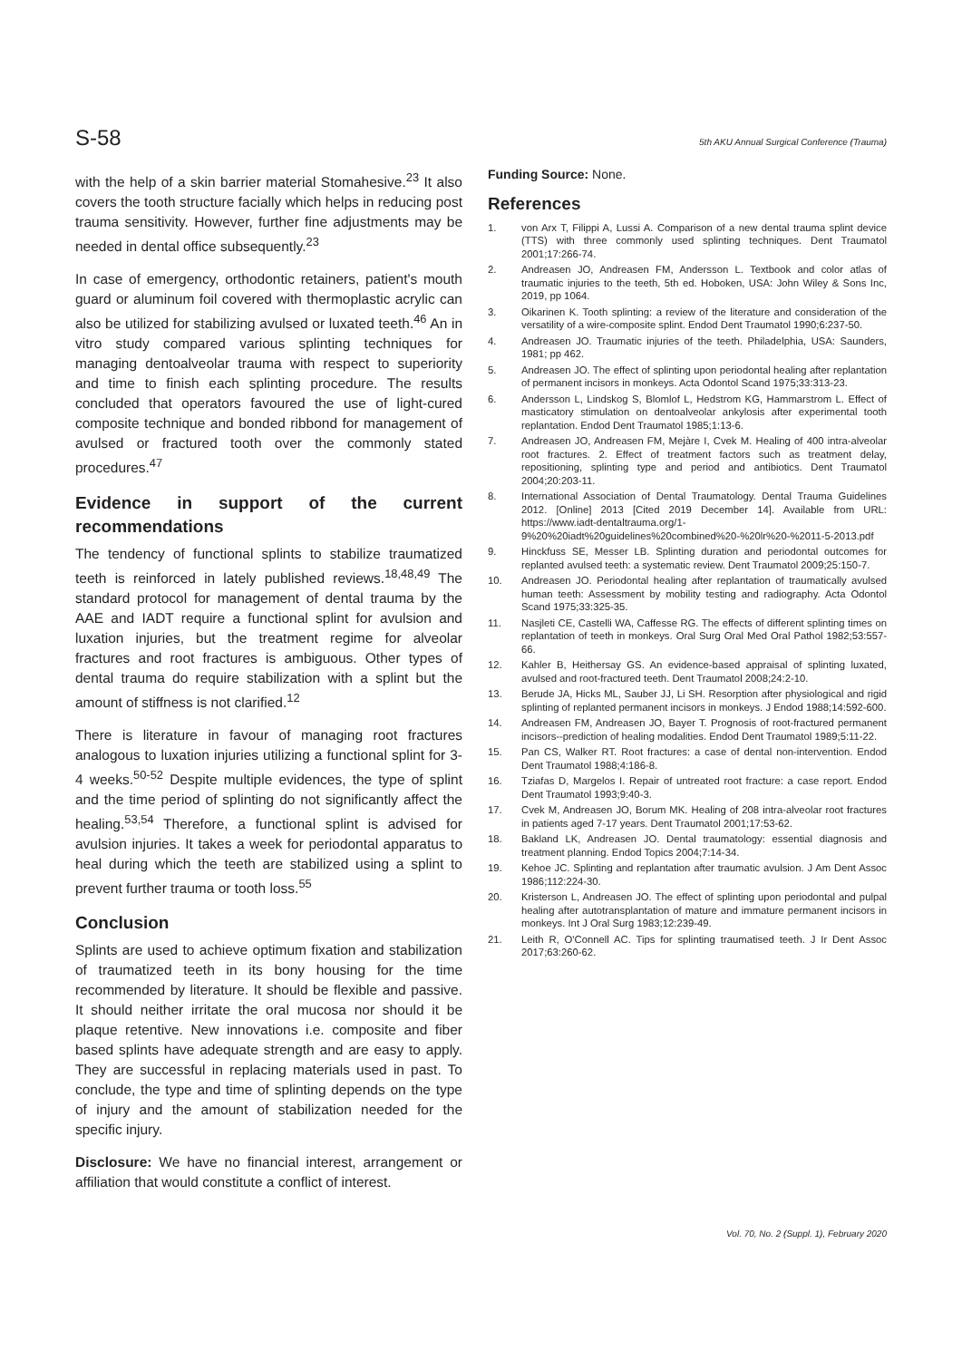S-58 5th AKU Annual Surgical Conference (Trauma)
with the help of a skin barrier material Stomahesive.<sup>23</sup> It also covers the tooth structure facially which helps in reducing post trauma sensitivity. However, further fine adjustments may be needed in dental office subsequently.<sup>23</sup>
In case of emergency, orthodontic retainers, patient's mouth guard or aluminum foil covered with thermoplastic acrylic can also be utilized for stabilizing avulsed or luxated teeth.<sup>46</sup> An in vitro study compared various splinting techniques for managing dentoalveolar trauma with respect to superiority and time to finish each splinting procedure. The results concluded that operators favoured the use of light-cured composite technique and bonded ribbond for management of avulsed or fractured tooth over the commonly stated procedures.<sup>47</sup>
Evidence in support of the current recommendations
The tendency of functional splints to stabilize traumatized teeth is reinforced in lately published reviews.<sup>18,48,49</sup> The standard protocol for management of dental trauma by the AAE and IADT require a functional splint for avulsion and luxation injuries, but the treatment regime for alveolar fractures and root fractures is ambiguous. Other types of dental trauma do require stabilization with a splint but the amount of stiffness is not clarified.<sup>12</sup>
There is literature in favour of managing root fractures analogous to luxation injuries utilizing a functional splint for 3-4 weeks.<sup>50-52</sup> Despite multiple evidences, the type of splint and the time period of splinting do not significantly affect the healing.<sup>53,54</sup> Therefore, a functional splint is advised for avulsion injuries. It takes a week for periodontal apparatus to heal during which the teeth are stabilized using a splint to prevent further trauma or tooth loss.<sup>55</sup>
Conclusion
Splints are used to achieve optimum fixation and stabilization of traumatized teeth in its bony housing for the time recommended by literature. It should be flexible and passive. It should neither irritate the oral mucosa nor should it be plaque retentive. New innovations i.e. composite and fiber based splints have adequate strength and are easy to apply. They are successful in replacing materials used in past. To conclude, the type and time of splinting depends on the type of injury and the amount of stabilization needed for the specific injury.
Disclosure: We have no financial interest, arrangement or affiliation that would constitute a conflict of interest.
Funding Source: None.
References
1. von Arx T, Filippi A, Lussi A. Comparison of a new dental trauma splint device (TTS) with three commonly used splinting techniques. Dent Traumatol 2001;17:266-74.
2. Andreasen JO, Andreasen FM, Andersson L. Textbook and color atlas of traumatic injuries to the teeth, 5th ed. Hoboken, USA: John Wiley & Sons Inc, 2019, pp 1064.
3. Oikarinen K. Tooth splinting: a review of the literature and consideration of the versatility of a wire-composite splint. Endod Dent Traumatol 1990;6:237-50.
4. Andreasen JO. Traumatic injuries of the teeth. Philadelphia, USA: Saunders, 1981; pp 462.
5. Andreasen JO. The effect of splinting upon periodontal healing after replantation of permanent incisors in monkeys. Acta Odontol Scand 1975;33:313-23.
6. Andersson L, Lindskog S, Blomlof L, Hedstrom KG, Hammarstrom L. Effect of masticatory stimulation on dentoalveolar ankylosis after experimental tooth replantation. Endod Dent Traumatol 1985;1:13-6.
7. Andreasen JO, Andreasen FM, Mejàre I, Cvek M. Healing of 400 intra-alveolar root fractures. 2. Effect of treatment factors such as treatment delay, repositioning, splinting type and period and antibiotics. Dent Traumatol 2004;20:203-11.
8. International Association of Dental Traumatology. Dental Trauma Guidelines 2012. [Online] 2013 [Cited 2019 December 14]. Available from URL: https://www.iadt-dentaltrauma.org/1-9%20%20iadt%20guidelines%20combined%20-%20lr%20-%2011-5-2013.pdf
9. Hinckfuss SE, Messer LB. Splinting duration and periodontal outcomes for replanted avulsed teeth: a systematic review. Dent Traumatol 2009;25:150-7.
10. Andreasen JO. Periodontal healing after replantation of traumatically avulsed human teeth: Assessment by mobility testing and radiography. Acta Odontol Scand 1975;33:325-35.
11. Nasjleti CE, Castelli WA, Caffesse RG. The effects of different splinting times on replantation of teeth in monkeys. Oral Surg Oral Med Oral Pathol 1982;53:557-66.
12. Kahler B, Heithersay GS. An evidence-based appraisal of splinting luxated, avulsed and root-fractured teeth. Dent Traumatol 2008;24:2-10.
13. Berude JA, Hicks ML, Sauber JJ, Li SH. Resorption after physiological and rigid splinting of replanted permanent incisors in monkeys. J Endod 1988;14:592-600.
14. Andreasen FM, Andreasen JO, Bayer T. Prognosis of root-fractured permanent incisors--prediction of healing modalities. Endod Dent Traumatol 1989;5:11-22.
15. Pan CS, Walker RT. Root fractures: a case of dental non-intervention. Endod Dent Traumatol 1988;4:186-8.
16. Tziafas D, Margelos I. Repair of untreated root fracture: a case report. Endod Dent Traumatol 1993;9:40-3.
17. Cvek M, Andreasen JO, Borum MK. Healing of 208 intra-alveolar root fractures in patients aged 7-17 years. Dent Traumatol 2001;17:53-62.
18. Bakland LK, Andreasen JO. Dental traumatology: essential diagnosis and treatment planning. Endod Topics 2004;7:14-34.
19. Kehoe JC. Splinting and replantation after traumatic avulsion. J Am Dent Assoc 1986;112:224-30.
20. Kristerson L, Andreasen JO. The effect of splinting upon periodontal and pulpal healing after autotransplantation of mature and immature permanent incisors in monkeys. Int J Oral Surg 1983;12:239-49.
21. Leith R, O'Connell AC. Tips for splinting traumatised teeth. J Ir Dent Assoc 2017;63:260-62.
Vol. 70, No. 2 (Suppl. 1), February 2020